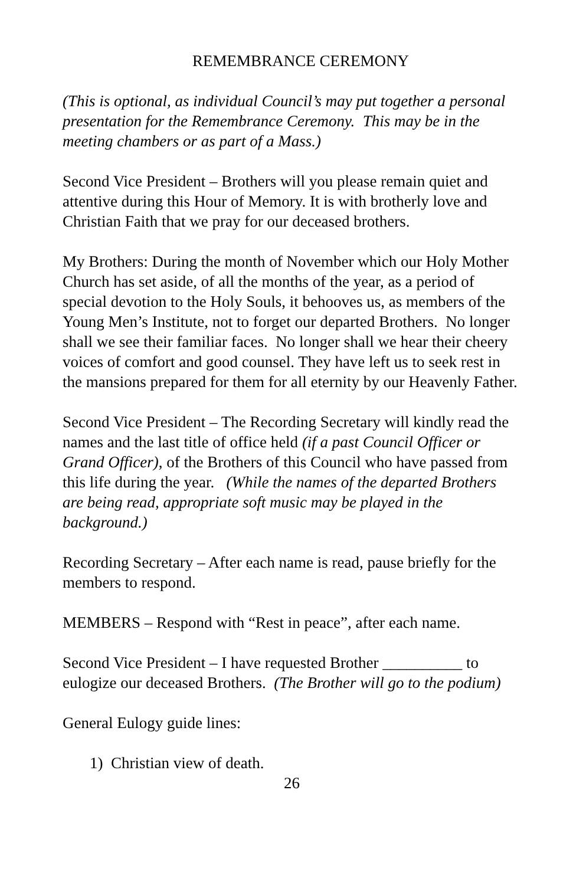REMEMBRANCE CEREMONY
(This is optional, as individual Council’s may put together a personal presentation for the Remembrance Ceremony. This may be in the meeting chambers or as part of a Mass.)
Second Vice President – Brothers will you please remain quiet and attentive during this Hour of Memory. It is with brotherly love and Christian Faith that we pray for our deceased brothers.
My Brothers: During the month of November which our Holy Mother Church has set aside, of all the months of the year, as a period of special devotion to the Holy Souls, it behooves us, as members of the Young Men’s Institute, not to forget our departed Brothers. No longer shall we see their familiar faces. No longer shall we hear their cheery voices of comfort and good counsel. They have left us to seek rest in the mansions prepared for them for all eternity by our Heavenly Father.
Second Vice President – The Recording Secretary will kindly read the names and the last title of office held (if a past Council Officer or Grand Officer), of the Brothers of this Council who have passed from this life during the year. (While the names of the departed Brothers are being read, appropriate soft music may be played in the background.)
Recording Secretary – After each name is read, pause briefly for the members to respond.
MEMBERS – Respond with “Rest in peace”, after each name.
Second Vice President – I have requested Brother __________ to eulogize our deceased Brothers. (The Brother will go to the podium)
General Eulogy guide lines:
1) Christian view of death.
26